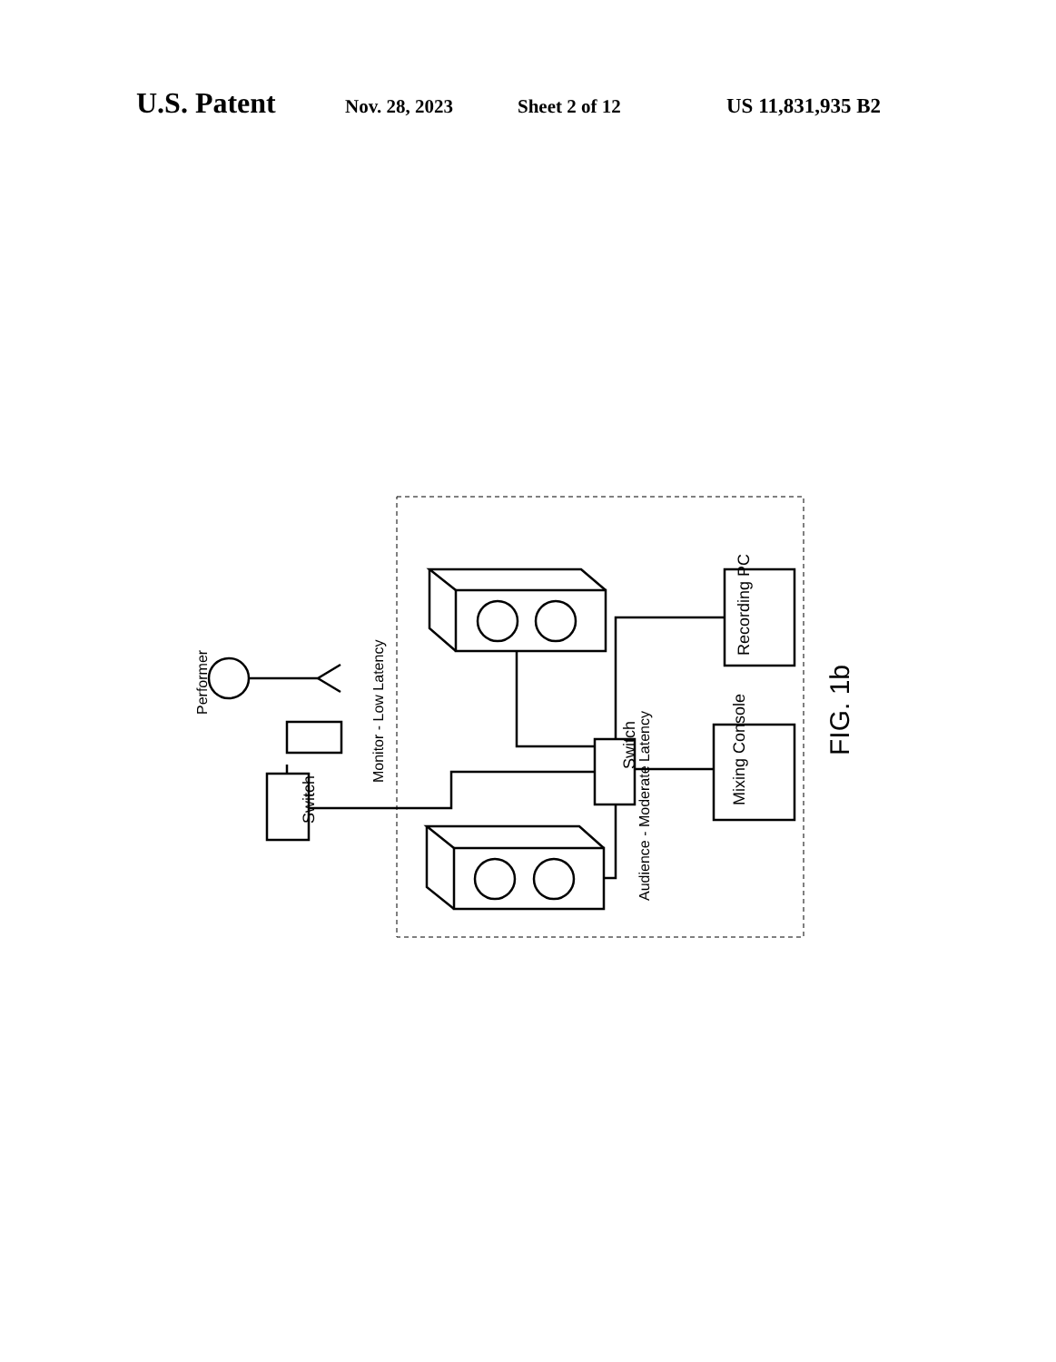U.S. Patent Nov. 28, 2023 Sheet 2 of 12 US 11,831,935 B2
Switch
Switch
Recording PC
Mixing Console
Performer
Monitor - Low Latency
Audience - Moderate Latency
FIG. 1b